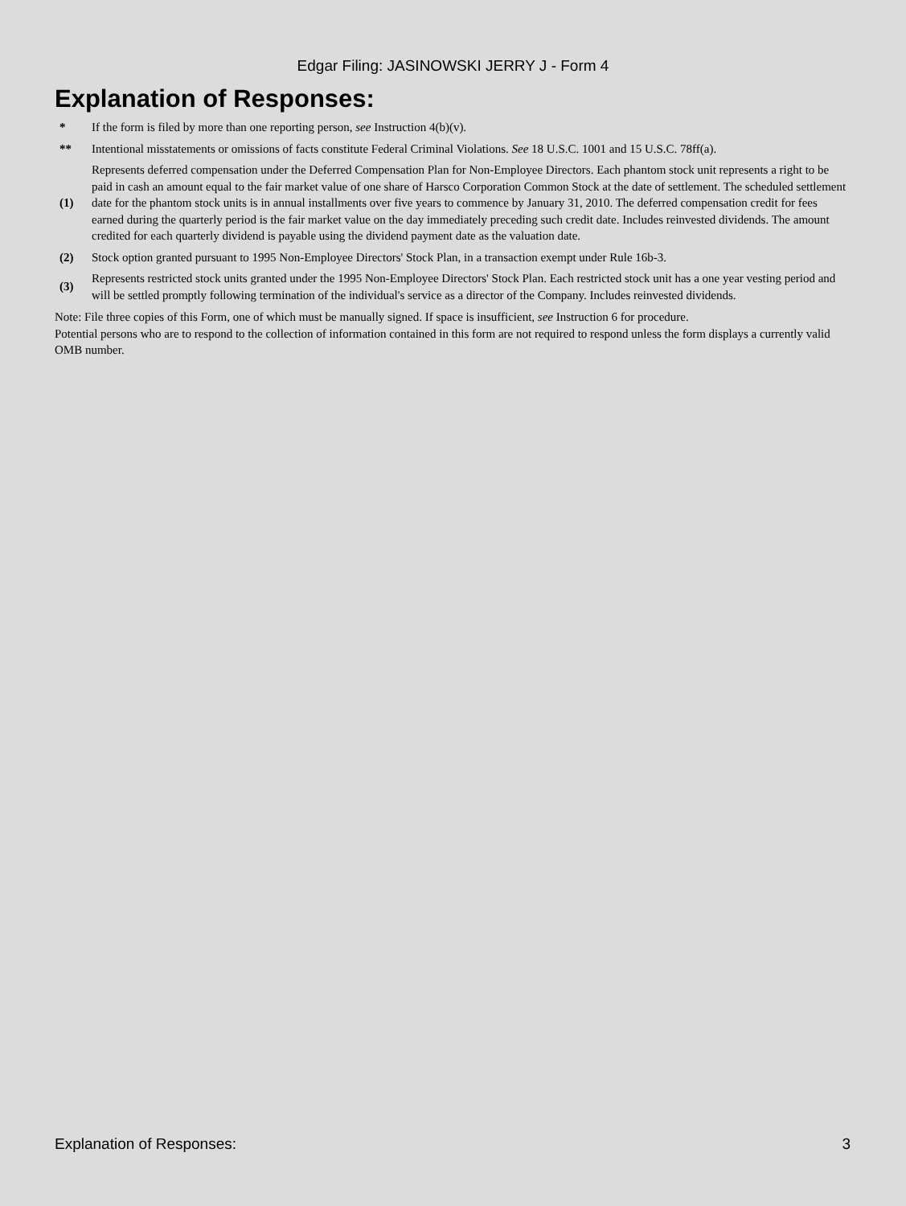Edgar Filing: JASINOWSKI JERRY J - Form 4
Explanation of Responses:
| * | If the form is filed by more than one reporting person, see Instruction 4(b)(v). |
| ** | Intentional misstatements or omissions of facts constitute Federal Criminal Violations. See 18 U.S.C. 1001 and 15 U.S.C. 78ff(a). |
| (1) | Represents deferred compensation under the Deferred Compensation Plan for Non-Employee Directors. Each phantom stock unit represents a right to be paid in cash an amount equal to the fair market value of one share of Harsco Corporation Common Stock at the date of settlement. The scheduled settlement date for the phantom stock units is in annual installments over five years to commence by January 31, 2010. The deferred compensation credit for fees earned during the quarterly period is the fair market value on the day immediately preceding such credit date. Includes reinvested dividends. The amount credited for each quarterly dividend is payable using the dividend payment date as the valuation date. |
| (2) | Stock option granted pursuant to 1995 Non-Employee Directors' Stock Plan, in a transaction exempt under Rule 16b-3. |
| (3) | Represents restricted stock units granted under the 1995 Non-Employee Directors' Stock Plan. Each restricted stock unit has a one year vesting period and will be settled promptly following termination of the individual's service as a director of the Company. Includes reinvested dividends. |
Note: File three copies of this Form, one of which must be manually signed. If space is insufficient, see Instruction 6 for procedure.
Potential persons who are to respond to the collection of information contained in this form are not required to respond unless the form displays a currently valid OMB number.
Explanation of Responses: 3